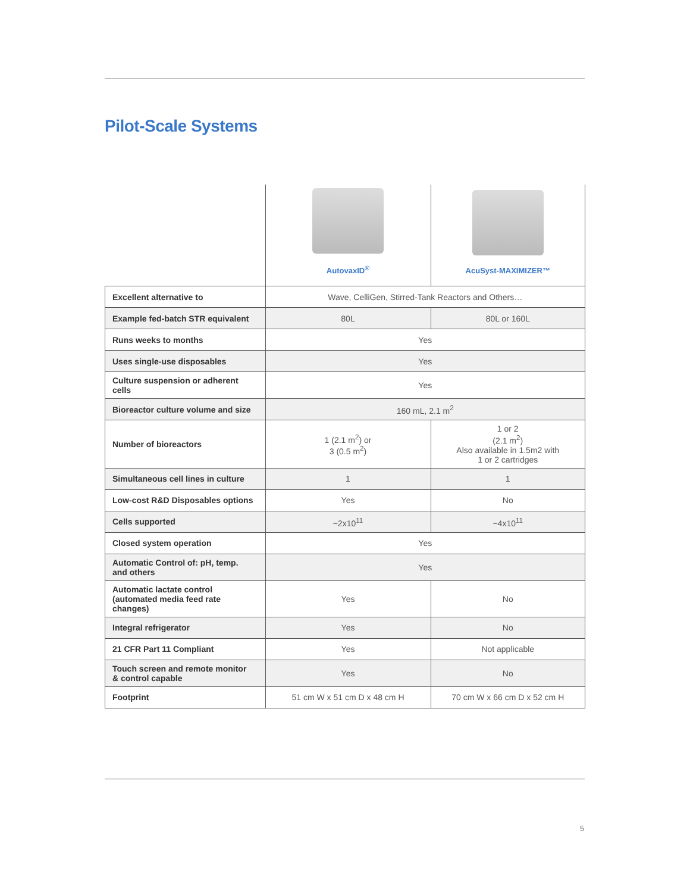Pilot-Scale Systems
| | AutovaxID<sup>®</sup> | AcuSyst-MAXIMIZER™ |
| --- | --- | --- |
| Excellent alternative to | Wave, CelliGen, Stirred-Tank Reactors and Others… | |
| Example fed-batch STR equivalent | 80L | 80L or 160L |
| Runs weeks to months | Yes | |
| Uses single-use disposables | Yes | |
| Culture suspension or adherent cells | Yes | |
| Bioreactor culture volume and size | 160 mL, 2.1 m<sup>2</sup> | |
| Number of bioreactors | 1 (2.1 m<sup>2</sup>) or 3 (0.5 m<sup>2</sup>) | 1 or 2 (2.1 m<sup>2</sup>) Also available in 1.5m2 with 1 or 2 cartridges |
| Simultaneous cell lines in culture | 1 | 1 |
| Low-cost R&D Disposables options | Yes | No |
| Cells supported | ~2x10<sup>11</sup> | ~4x10<sup>11</sup> |
| Closed system operation | Yes | |
| Automatic Control of: pH, temp. and others | Yes | |
| Automatic lactate control (automated media feed rate changes) | Yes | No |
| Integral refrigerator | Yes | No |
| 21 CFR Part 11 Compliant | Yes | Not applicable |
| Touch screen and remote monitor & control capable | Yes | No |
| Footprint | 51 cm W x 51 cm D x 48 cm H | 70 cm W x 66 cm D x 52 cm H |
5